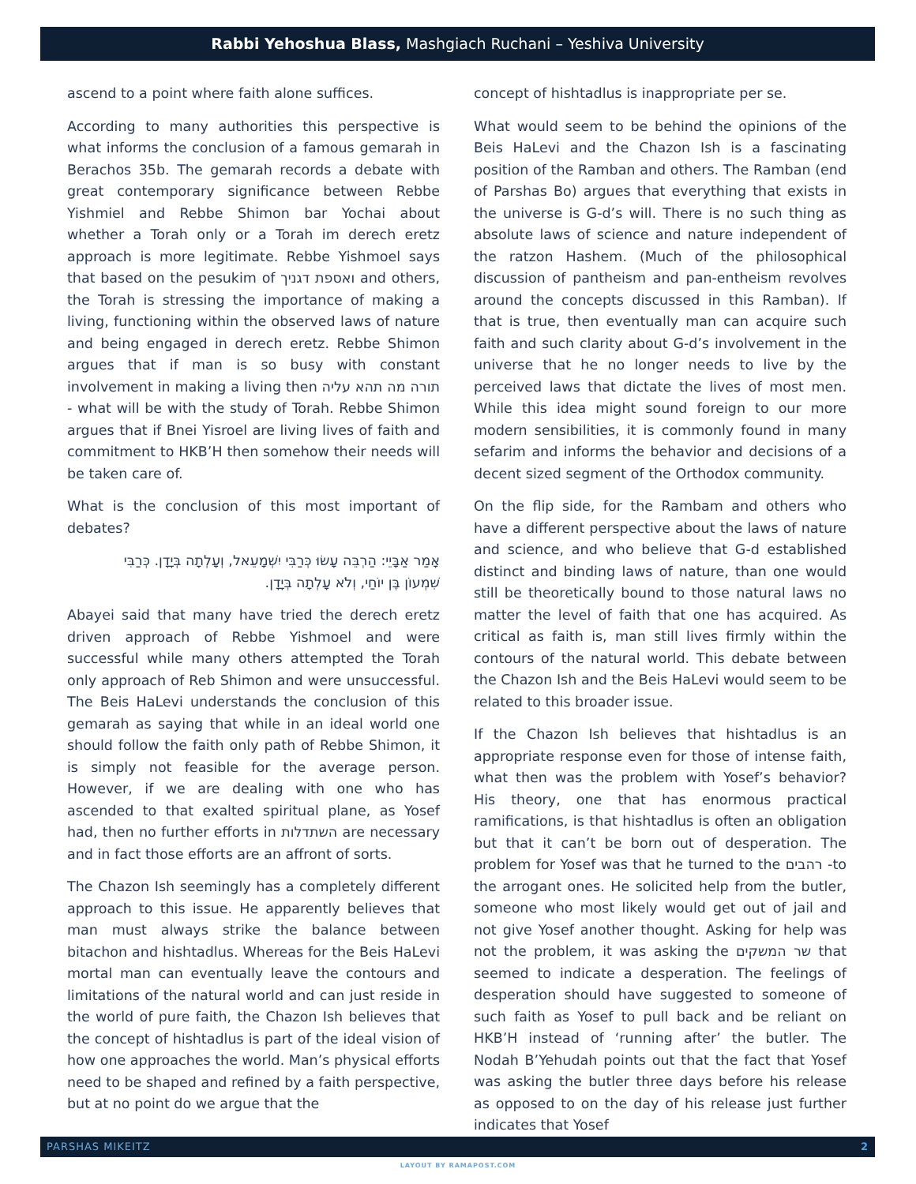Rabbi Yehoshua Blass, Mashgiach Ruchani – Yeshiva University
ascend to a point where faith alone suffices.
According to many authorities this perspective is what informs the conclusion of a famous gemarah in Berachos 35b. The gemarah records a debate with great contemporary significance between Rebbe Yishmiel and Rebbe Shimon bar Yochai about whether a Torah only or a Torah im derech eretz approach is more legitimate. Rebbe Yishmoel says that based on the pesukim of ואספת דגניך and others, the Torah is stressing the importance of making a living, functioning within the observed laws of nature and being engaged in derech eretz. Rebbe Shimon argues that if man is so busy with constant involvement in making a living then תורה מה תהא עליה - what will be with the study of Torah. Rebbe Shimon argues that if Bnei Yisroel are living lives of faith and commitment to HKB’H then somehow their needs will be taken care of.
What is the conclusion of this most important of debates?
אָמַר אַבָּיֵי: הַרְבֵּה עָשׂוּ כְּרַבִּי יִשְׁמָעֵאל, וְעָלְתָה בְּיָדָן. כְּרַבִּי שִׁמְעוֹן בֶּן יוֹחַי, וְלֹא עָלְתָה בְּיָדָן.
Abayei said that many have tried the derech eretz driven approach of Rebbe Yishmoel and were successful while many others attempted the Torah only approach of Reb Shimon and were unsuccessful. The Beis HaLevi understands the conclusion of this gemarah as saying that while in an ideal world one should follow the faith only path of Rebbe Shimon, it is simply not feasible for the average person. However, if we are dealing with one who has ascended to that exalted spiritual plane, as Yosef had, then no further efforts in השתדלות are necessary and in fact those efforts are an affront of sorts.
The Chazon Ish seemingly has a completely different approach to this issue. He apparently believes that man must always strike the balance between bitachon and hishtadlus. Whereas for the Beis HaLevi mortal man can eventually leave the contours and limitations of the natural world and can just reside in the world of pure faith, the Chazon Ish believes that the concept of hishtadlus is part of the ideal vision of how one approaches the world. Man’s physical efforts need to be shaped and refined by a faith perspective, but at no point do we argue that the
concept of hishtadlus is inappropriate per se.
What would seem to be behind the opinions of the Beis HaLevi and the Chazon Ish is a fascinating position of the Ramban and others. The Ramban (end of Parshas Bo) argues that everything that exists in the universe is G-d’s will. There is no such thing as absolute laws of science and nature independent of the ratzon Hashem. (Much of the philosophical discussion of pantheism and pan-entheism revolves around the concepts discussed in this Ramban). If that is true, then eventually man can acquire such faith and such clarity about G-d’s involvement in the universe that he no longer needs to live by the perceived laws that dictate the lives of most men. While this idea might sound foreign to our more modern sensibilities, it is commonly found in many sefarim and informs the behavior and decisions of a decent sized segment of the Orthodox community.
On the flip side, for the Rambam and others who have a different perspective about the laws of nature and science, and who believe that G-d established distinct and binding laws of nature, than one would still be theoretically bound to those natural laws no matter the level of faith that one has acquired. As critical as faith is, man still lives firmly within the contours of the natural world. This debate between the Chazon Ish and the Beis HaLevi would seem to be related to this broader issue.
If the Chazon Ish believes that hishtadlus is an appropriate response even for those of intense faith, what then was the problem with Yosef’s behavior? His theory, one that has enormous practical ramifications, is that hishtadlus is often an obligation but that it can’t be born out of desperation. The problem for Yosef was that he turned to the רהבים -to the arrogant ones. He solicited help from the butler, someone who most likely would get out of jail and not give Yosef another thought. Asking for help was not the problem, it was asking the שר המשקים that seemed to indicate a desperation. The feelings of desperation should have suggested to someone of such faith as Yosef to pull back and be reliant on HKB’H instead of ‘running after’ the butler. The Nodah B’Yehudah points out that the fact that Yosef was asking the butler three days before his release as opposed to on the day of his release just further indicates that Yosef
PARSHAS MIKEITZ 2
LAYOUT BY RAMAPOST.COM